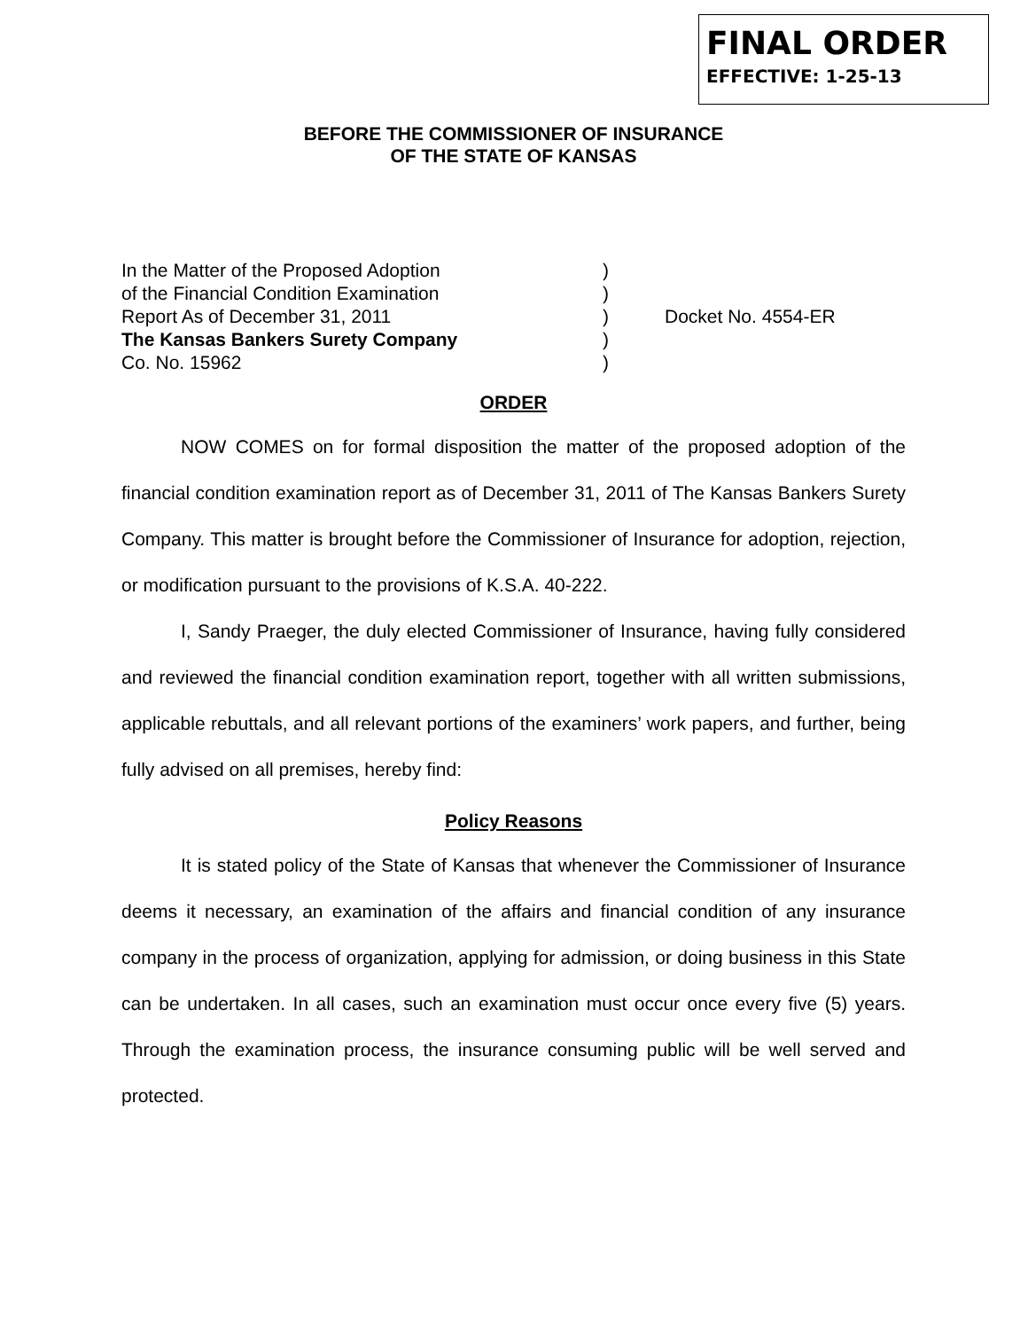FINAL ORDER
EFFECTIVE: 1-25-13
BEFORE THE COMMISSIONER OF INSURANCE
OF THE STATE OF KANSAS
| In the Matter of the Proposed Adoption | ) | |
| of the Financial Condition Examination | ) | |
| Report As of December 31, 2011 | ) | Docket No. 4554-ER |
| The Kansas Bankers Surety Company | ) | |
| Co. No. 15962 | ) | |
ORDER
NOW COMES on for formal disposition the matter of the proposed adoption of the financial condition examination report as of December 31, 2011 of The Kansas Bankers Surety Company. This matter is brought before the Commissioner of Insurance for adoption, rejection, or modification pursuant to the provisions of K.S.A. 40-222.
I, Sandy Praeger, the duly elected Commissioner of Insurance, having fully considered and reviewed the financial condition examination report, together with all written submissions, applicable rebuttals, and all relevant portions of the examiners’ work papers, and further, being fully advised on all premises, hereby find:
Policy Reasons
It is stated policy of the State of Kansas that whenever the Commissioner of Insurance deems it necessary, an examination of the affairs and financial condition of any insurance company in the process of organization, applying for admission, or doing business in this State can be undertaken. In all cases, such an examination must occur once every five (5) years. Through the examination process, the insurance consuming public will be well served and protected.